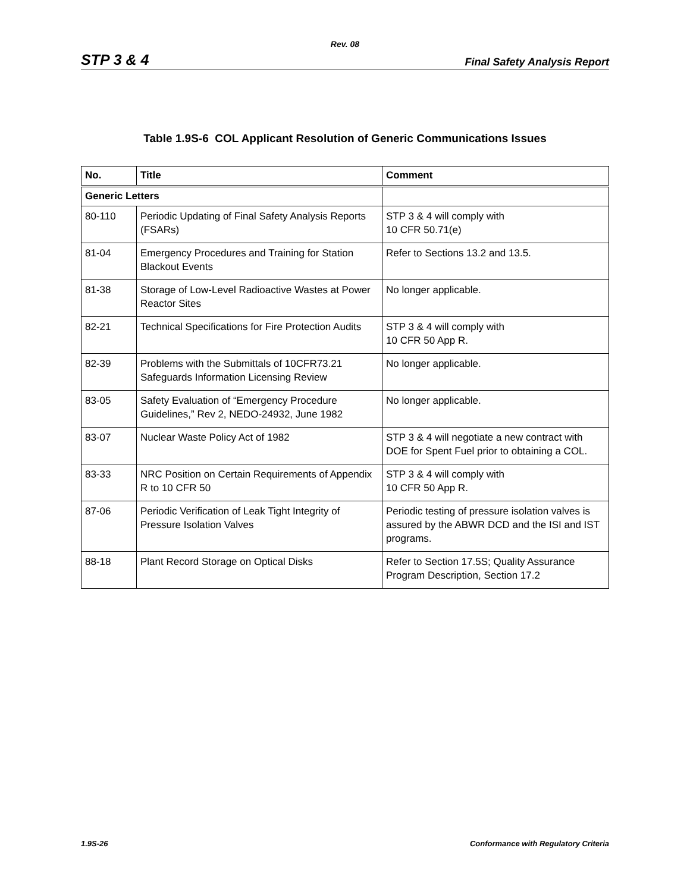Rev. 08
STP 3 & 4 Final Safety Analysis Report
Table 1.9S-6 COL Applicant Resolution of Generic Communications Issues
| No. | Title | Comment |
| --- | --- | --- |
| Generic Letters | | |
| 80-110 | Periodic Updating of Final Safety Analysis Reports (FSARs) | STP 3 & 4 will comply with 10 CFR 50.71(e) |
| 81-04 | Emergency Procedures and Training for Station Blackout Events | Refer to Sections 13.2 and 13.5. |
| 81-38 | Storage of Low-Level Radioactive Wastes at Power Reactor Sites | No longer applicable. |
| 82-21 | Technical Specifications for Fire Protection Audits | STP 3 & 4 will comply with 10 CFR 50 App R. |
| 82-39 | Problems with the Submittals of 10CFR73.21 Safeguards Information Licensing Review | No longer applicable. |
| 83-05 | Safety Evaluation of “Emergency Procedure Guidelines,” Rev 2, NEDO-24932, June 1982 | No longer applicable. |
| 83-07 | Nuclear Waste Policy Act of 1982 | STP 3 & 4 will negotiate a new contract with DOE for Spent Fuel prior to obtaining a COL. |
| 83-33 | NRC Position on Certain Requirements of Appendix R to 10 CFR 50 | STP 3 & 4 will comply with 10 CFR 50 App R. |
| 87-06 | Periodic Verification of Leak Tight Integrity of Pressure Isolation Valves | Periodic testing of pressure isolation valves is assured by the ABWR DCD and the ISI and IST programs. |
| 88-18 | Plant Record Storage on Optical Disks | Refer to Section 17.5S; Quality Assurance Program Description, Section 17.2 |
1.9S-26 Conformance with Regulatory Criteria